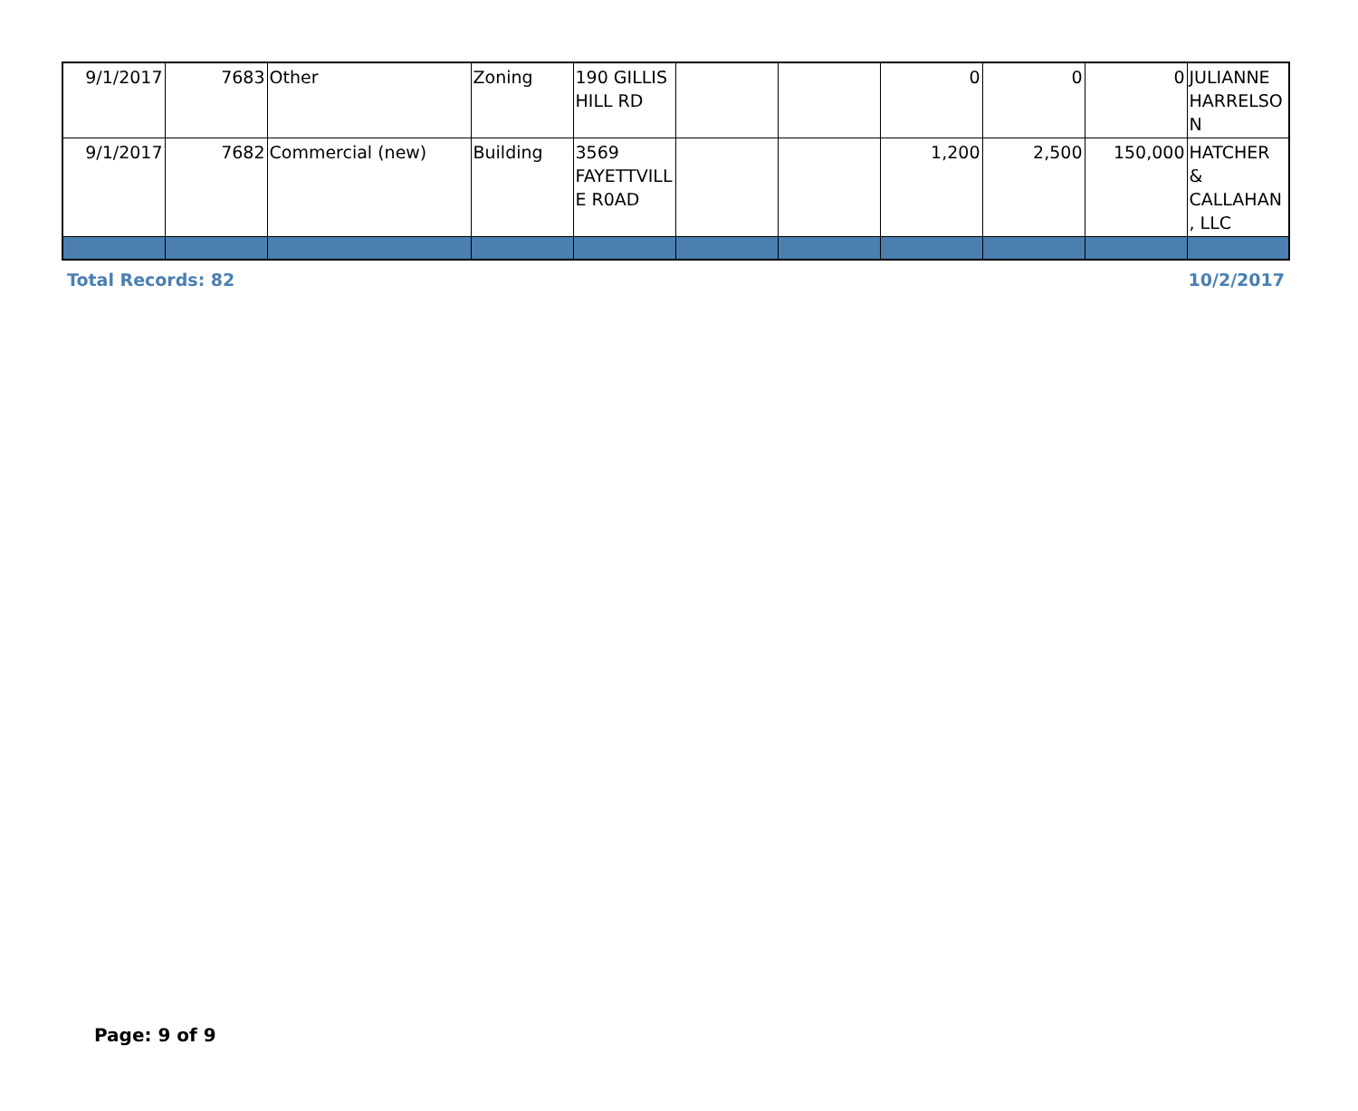| 9/1/2017 | 7683 | Other | Zoning | 190 GILLIS HILL RD | | | 0 | 0 | 0 | JULIANNE HARRELSON |
| 9/1/2017 | 7682 | Commercial (new) | Building | 3569 FAYETTVILLE R0AD | | | 1,200 | 2,500 | 150,000 | HATCHER & CALLAHAN, LLC |
Total Records: 82 10/2/2017
Page: 9 of 9